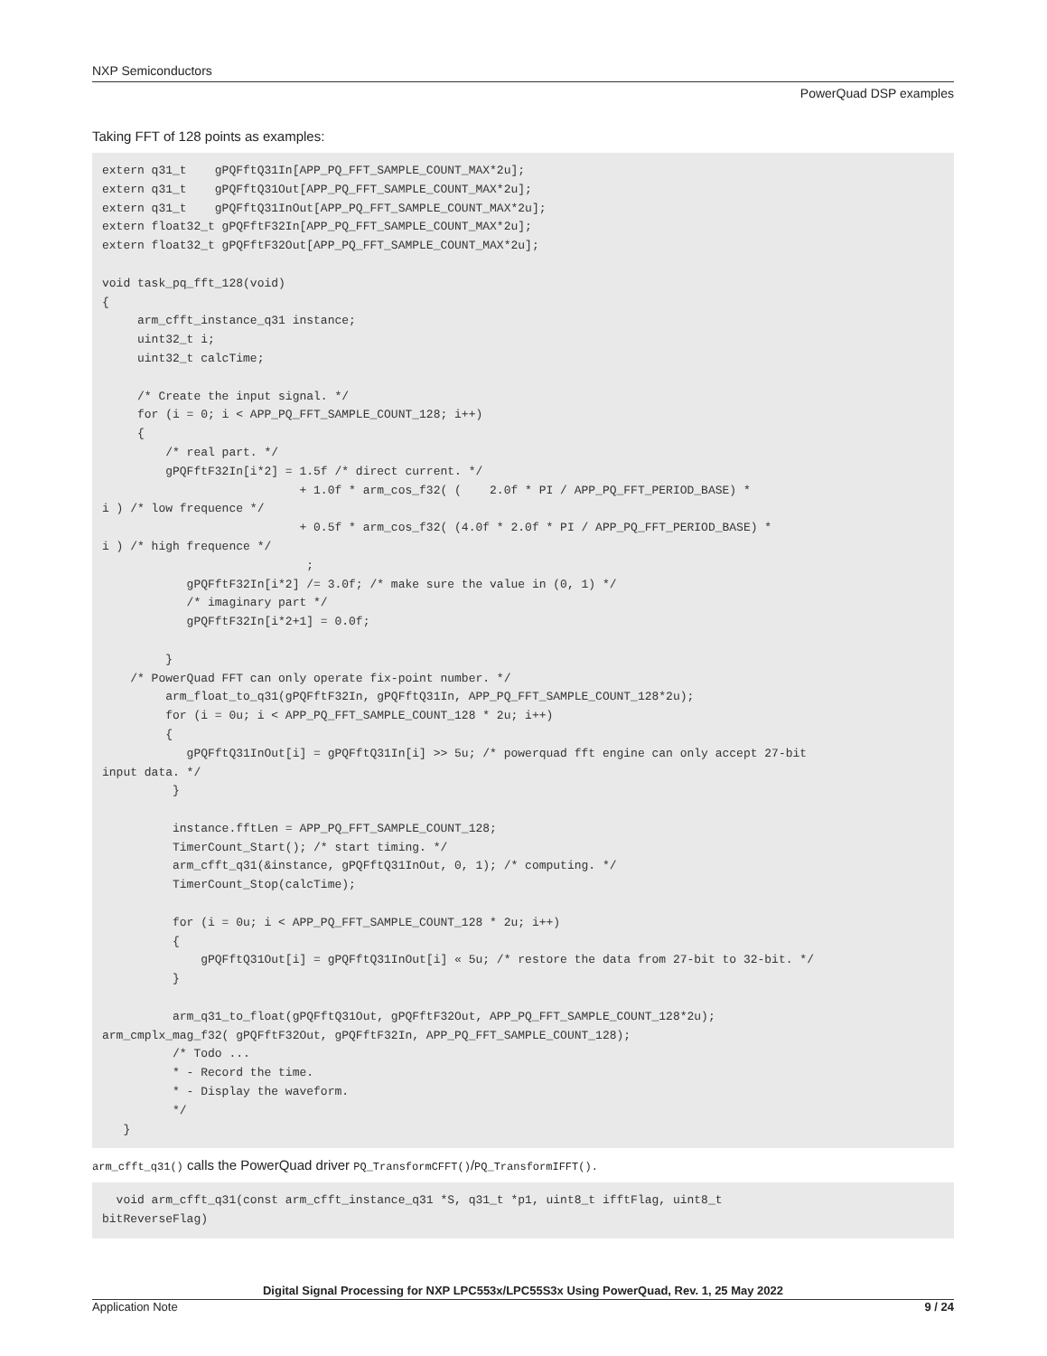NXP Semiconductors
PowerQuad DSP examples
Taking FFT of 128 points as examples:
extern q31_t    gPQFftQ31In[APP_PQ_FFT_SAMPLE_COUNT_MAX*2u];
extern q31_t    gPQFftQ31Out[APP_PQ_FFT_SAMPLE_COUNT_MAX*2u];
extern q31_t    gPQFftQ31InOut[APP_PQ_FFT_SAMPLE_COUNT_MAX*2u];
extern float32_t gPQFftF32In[APP_PQ_FFT_SAMPLE_COUNT_MAX*2u];
extern float32_t gPQFftF32Out[APP_PQ_FFT_SAMPLE_COUNT_MAX*2u];

void task_pq_fft_128(void)
{
     arm_cfft_instance_q31 instance;
     uint32_t i;
     uint32_t calcTime;

     /* Create the input signal. */
     for (i = 0; i < APP_PQ_FFT_SAMPLE_COUNT_128; i++)
     {
         /* real part. */
         gPQFftF32In[i*2] = 1.5f /* direct current. */
                            + 1.0f * arm_cos_f32( (    2.0f * PI / APP_PQ_FFT_PERIOD_BASE) *
i ) /* low frequence */
                            + 0.5f * arm_cos_f32( (4.0f * 2.0f * PI / APP_PQ_FFT_PERIOD_BASE) *
i ) /* high frequence */
                             ;
            gPQFftF32In[i*2] /= 3.0f; /* make sure the value in (0, 1) */
            /* imaginary part */
            gPQFftF32In[i*2+1] = 0.0f;

         }
    /* PowerQuad FFT can only operate fix-point number. */
         arm_float_to_q31(gPQFftF32In, gPQFftQ31In, APP_PQ_FFT_SAMPLE_COUNT_128*2u);
         for (i = 0u; i < APP_PQ_FFT_SAMPLE_COUNT_128 * 2u; i++)
         {
            gPQFftQ31InOut[i] = gPQFftQ31In[i] >> 5u; /* powerquad fft engine can only accept 27-bit
input data. */
          }

          instance.fftLen = APP_PQ_FFT_SAMPLE_COUNT_128;
          TimerCount_Start(); /* start timing. */
          arm_cfft_q31(&instance, gPQFftQ31InOut, 0, 1); /* computing. */
          TimerCount_Stop(calcTime);

          for (i = 0u; i < APP_PQ_FFT_SAMPLE_COUNT_128 * 2u; i++)
          {
              gPQFftQ31Out[i] = gPQFftQ31InOut[i] « 5u; /* restore the data from 27-bit to 32-bit. */
          }

          arm_q31_to_float(gPQFftQ31Out, gPQFftF32Out, APP_PQ_FFT_SAMPLE_COUNT_128*2u);
arm_cmplx_mag_f32( gPQFftF32Out, gPQFftF32In, APP_PQ_FFT_SAMPLE_COUNT_128);
          /* Todo ...
          * - Record the time.
          * - Display the waveform.
          */
   }
arm_cfft_q31() calls the PowerQuad driver PQ_TransformCFFT()/PQ_TransformIFFT().
  void arm_cfft_q31(const arm_cfft_instance_q31 *S, q31_t *p1, uint8_t ifftFlag, uint8_t
bitReverseFlag)
Digital Signal Processing for NXP LPC553x/LPC55S3x Using PowerQuad, Rev. 1, 25 May 2022
Application Note 9 / 24